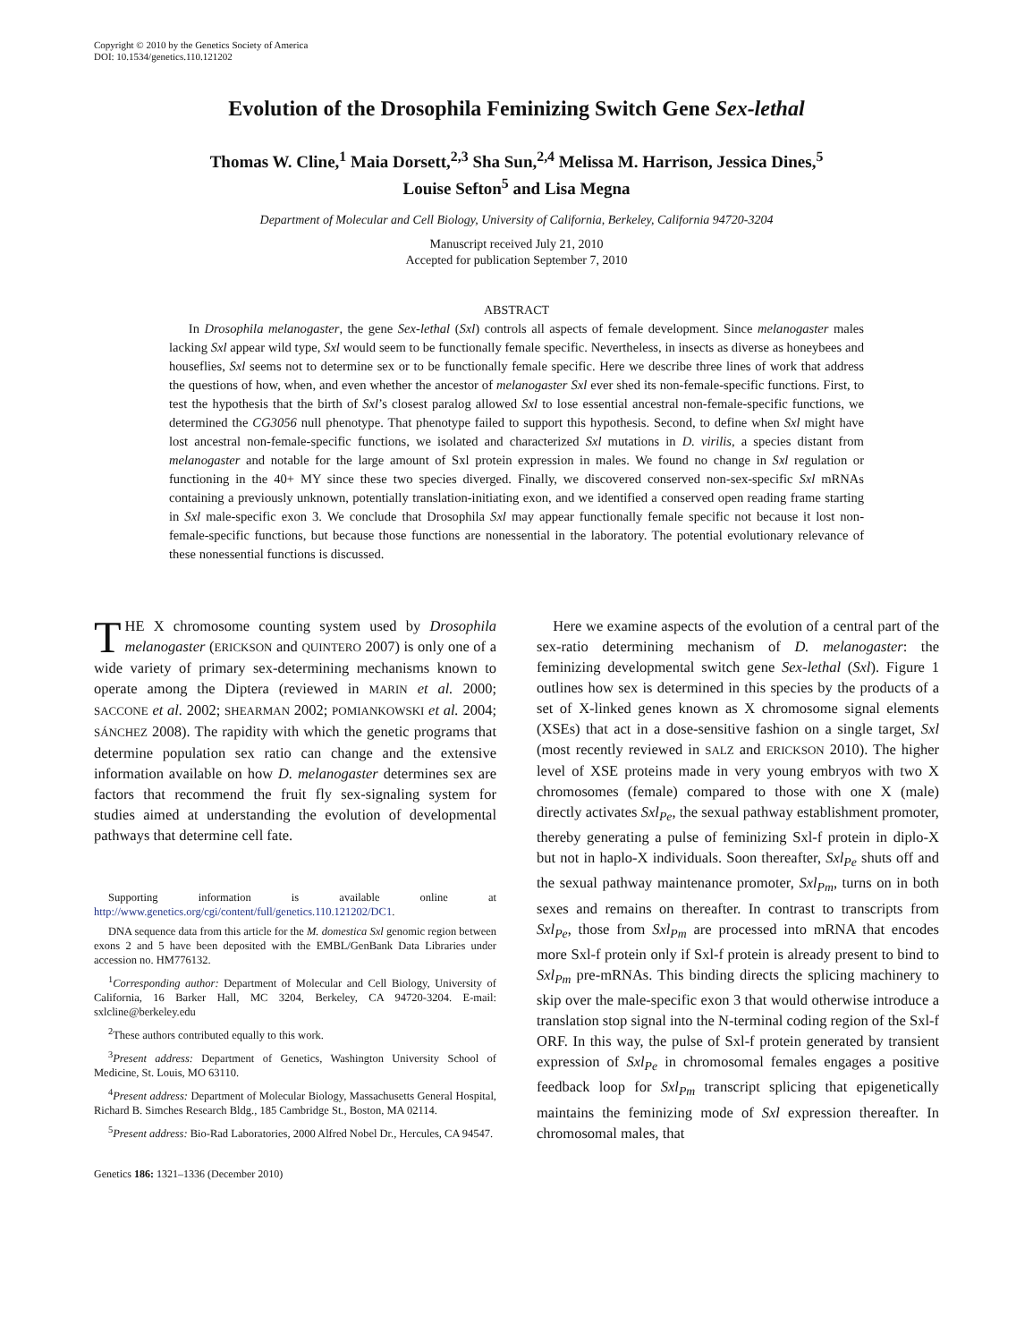Copyright © 2010 by the Genetics Society of America
DOI: 10.1534/genetics.110.121202
Evolution of the Drosophila Feminizing Switch Gene Sex-lethal
Thomas W. Cline,<sup>1</sup> Maia Dorsett,<sup>2,3</sup> Sha Sun,<sup>2,4</sup> Melissa M. Harrison, Jessica Dines,<sup>5</sup>
Louise Sefton<sup>5</sup> and Lisa Megna
Department of Molecular and Cell Biology, University of California, Berkeley, California 94720-3204
Manuscript received July 21, 2010
Accepted for publication September 7, 2010
ABSTRACT
In Drosophila melanogaster, the gene Sex-lethal (Sxl) controls all aspects of female development. Since melanogaster males lacking Sxl appear wild type, Sxl would seem to be functionally female specific. Nevertheless, in insects as diverse as honeybees and houseflies, Sxl seems not to determine sex or to be functionally female specific. Here we describe three lines of work that address the questions of how, when, and even whether the ancestor of melanogaster Sxl ever shed its non-female-specific functions. First, to test the hypothesis that the birth of Sxl’s closest paralog allowed Sxl to lose essential ancestral non-female-specific functions, we determined the CG3056 null phenotype. That phenotype failed to support this hypothesis. Second, to define when Sxl might have lost ancestral non-female-specific functions, we isolated and characterized Sxl mutations in D. virilis, a species distant from melanogaster and notable for the large amount of Sxl protein expression in males. We found no change in Sxl regulation or functioning in the 40+ MY since these two species diverged. Finally, we discovered conserved non-sex-specific Sxl mRNAs containing a previously unknown, potentially translation-initiating exon, and we identified a conserved open reading frame starting in Sxl male-specific exon 3. We conclude that Drosophila Sxl may appear functionally female specific not because it lost non-female-specific functions, but because those functions are nonessential in the laboratory. The potential evolutionary relevance of these nonessential functions is discussed.
THE X chromosome counting system used by Drosophila melanogaster (ERICKSON and QUINTERO 2007) is only one of a wide variety of primary sex-determining mechanisms known to operate among the Diptera (reviewed in MARIN et al. 2000; SACCONE et al. 2002; SHEARMAN 2002; POMIANKOWSKI et al. 2004; SÁNCHEZ 2008). The rapidity with which the genetic programs that determine population sex ratio can change and the extensive information available on how D. melanogaster determines sex are factors that recommend the fruit fly sex-signaling system for studies aimed at understanding the evolution of developmental pathways that determine cell fate.
Supporting information is available online at http://www.genetics.org/cgi/content/full/genetics.110.121202/DC1.
DNA sequence data from this article for the M. domestica Sxl genomic region between exons 2 and 5 have been deposited with the EMBL/GenBank Data Libraries under accession no. HM776132.
<sup>1</sup> Corresponding author: Department of Molecular and Cell Biology, University of California, 16 Barker Hall, MC 3204, Berkeley, CA 94720-3204. E-mail: sxlcline@berkeley.edu
<sup>2</sup> These authors contributed equally to this work.
<sup>3</sup> Present address: Department of Genetics, Washington University School of Medicine, St. Louis, MO 63110.
<sup>4</sup> Present address: Department of Molecular Biology, Massachusetts General Hospital, Richard B. Simches Research Bldg., 185 Cambridge St., Boston, MA 02114.
<sup>5</sup> Present address: Bio-Rad Laboratories, 2000 Alfred Nobel Dr., Hercules, CA 94547.
Genetics 186: 1321–1336 (December 2010)
Here we examine aspects of the evolution of a central part of the sex-ratio determining mechanism of D. melanogaster: the feminizing developmental switch gene Sex-lethal (Sxl). Figure 1 outlines how sex is determined in this species by the products of a set of X-linked genes known as X chromosome signal elements (XSEs) that act in a dose-sensitive fashion on a single target, Sxl (most recently reviewed in SALZ and ERICKSON 2010). The higher level of XSE proteins made in very young embryos with two X chromosomes (female) compared to those with one X (male) directly activates Sxl<sub>Pe</sub>, the sexual pathway establishment promoter, thereby generating a pulse of feminizing Sxl-f protein in diplo-X but not in haplo-X individuals. Soon thereafter, Sxl<sub>Pe</sub> shuts off and the sexual pathway maintenance promoter, Sxl<sub>Pm</sub>, turns on in both sexes and remains on thereafter. In contrast to transcripts from Sxl<sub>Pe</sub>, those from Sxl<sub>Pm</sub> are processed into mRNA that encodes more Sxl-f protein only if Sxl-f protein is already present to bind to Sxl<sub>Pm</sub> pre-mRNAs. This binding directs the splicing machinery to skip over the male-specific exon 3 that would otherwise introduce a translation stop signal into the N-terminal coding region of the Sxl-f ORF. In this way, the pulse of Sxl-f protein generated by transient expression of Sxl<sub>Pe</sub> in chromosomal females engages a positive feedback loop for Sxl<sub>Pm</sub> transcript splicing that epigenetically maintains the feminizing mode of Sxl expression thereafter. In chromosomal males, that